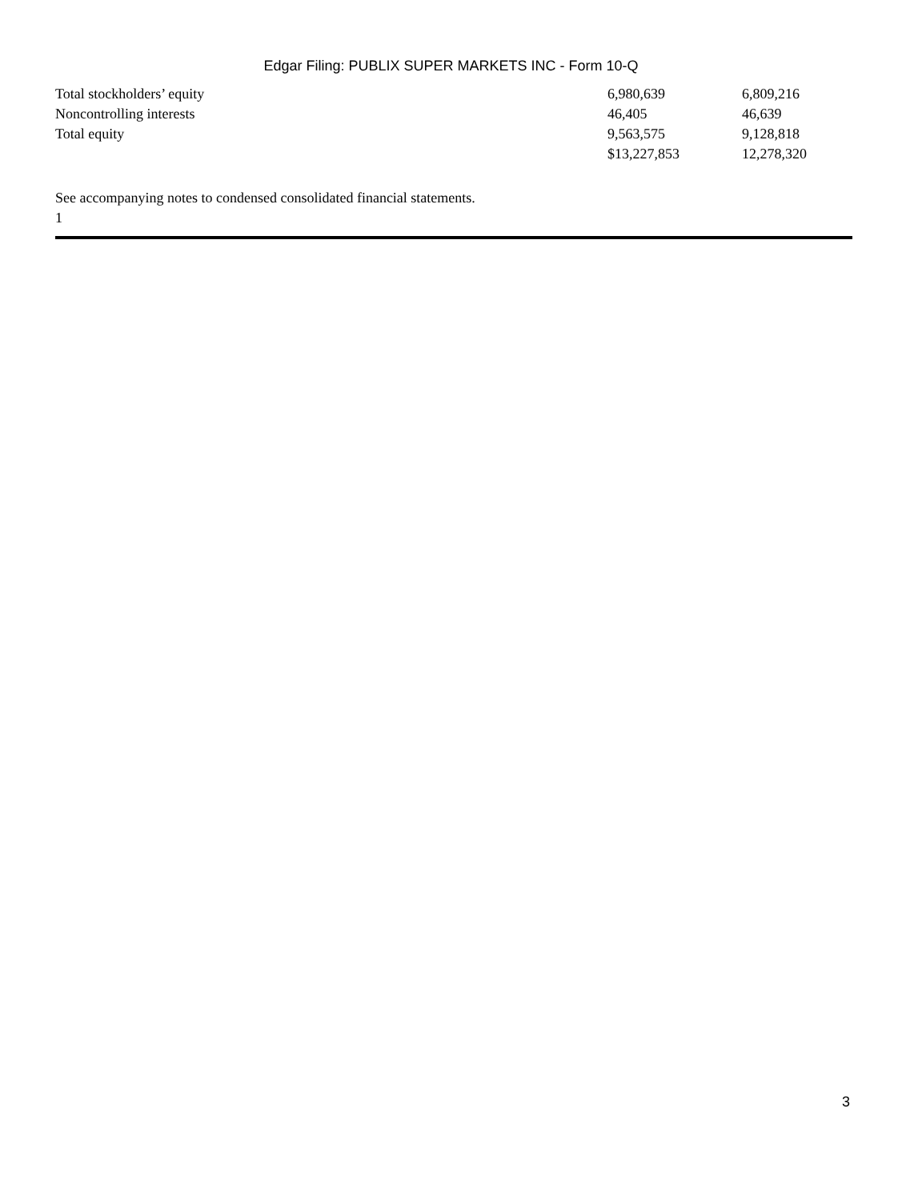Edgar Filing: PUBLIX SUPER MARKETS INC - Form 10-Q
| Total stockholders’ equity | 6,980,639 | 6,809,216 |
| Noncontrolling interests | 46,405 | 46,639 |
| Total equity | 9,563,575 | 9,128,818 |
| | $13,227,853 | 12,278,320 |
See accompanying notes to condensed consolidated financial statements.
1
3